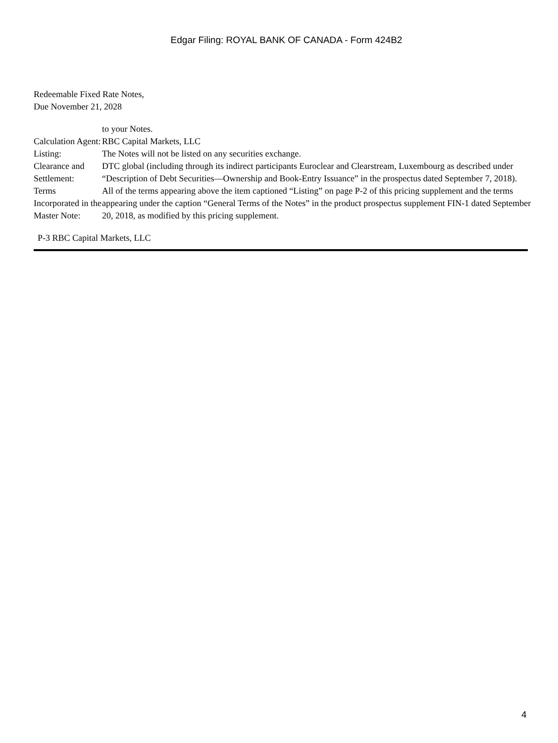Edgar Filing: ROYAL BANK OF CANADA - Form 424B2
Redeemable Fixed Rate Notes,
Due November 21, 2028
| | to your Notes. |
| Calculation Agent: | RBC Capital Markets, LLC |
| Listing: | The Notes will not be listed on any securities exchange. |
| Clearance and Settlement: | DTC global (including through its indirect participants Euroclear and Clearstream, Luxembourg as described under “Description of Debt Securities—Ownership and Book-Entry Issuance” in the prospectus dated September 7, 2018). |
| Terms Incorporated in the Master Note: | All of the terms appearing above the item captioned “Listing” on page P-2 of this pricing supplement and the terms appearing under the caption “General Terms of the Notes” in the product prospectus supplement FIN-1 dated September 20, 2018, as modified by this pricing supplement. |
P-3 RBC Capital Markets, LLC
4